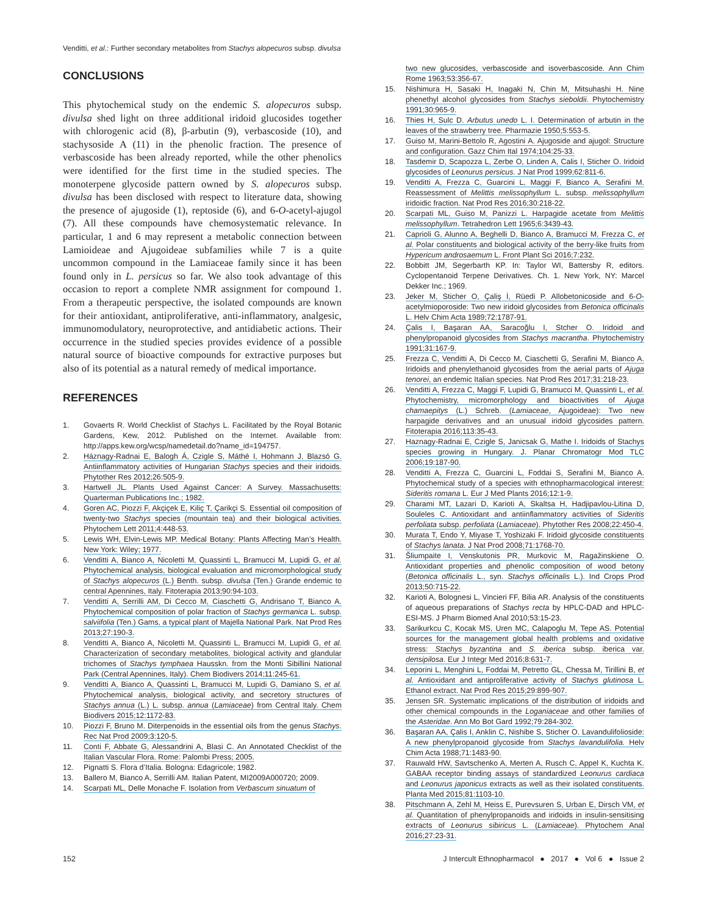Venditti, et al.: Further secondary metabolites from Stachys alopecuros subsp. divulsa
CONCLUSIONS
This phytochemical study on the endemic S. alopecuros subsp. divulsa shed light on three additional iridoid glucosides together with chlorogenic acid (8), β-arbutin (9), verbascoside (10), and stachysoside A (11) in the phenolic fraction. The presence of verbascoside has been already reported, while the other phenolics were identified for the first time in the studied species. The monoterpene glycoside pattern owned by S. alopecuros subsp. divulsa has been disclosed with respect to literature data, showing the presence of ajugoside (1), reptoside (6), and 6-O-acetyl-ajugol (7). All these compounds have chemosystematic relevance. In particular, 1 and 6 may represent a metabolic connection between Lamioideae and Ajugoideae subfamilies while 7 is a quite uncommon compound in the Lamiaceae family since it has been found only in L. persicus so far. We also took advantage of this occasion to report a complete NMR assignment for compound 1. From a therapeutic perspective, the isolated compounds are known for their antioxidant, antiproliferative, anti-inflammatory, analgesic, immunomodulatory, neuroprotective, and antidiabetic actions. Their occurrence in the studied species provides evidence of a possible natural source of bioactive compounds for extractive purposes but also of its potential as a natural remedy of medical importance.
REFERENCES
1. Govaerts R. World Checklist of Stachys L. Facilitated by the Royal Botanic Gardens, Kew, 2012. Published on the Internet. Available from: http://apps.kew.org/wcsp/namedetail.do?name_id=194757.
2. Háznagy-Radnai E, Balogh Á, Czigle S, Máthé I, Hohmann J, Blazsó G. Antiinflammatory activities of Hungarian Stachys species and their iridoids. Phytother Res 2012;26:505-9.
3. Hartwell JL. Plants Used Against Cancer: A Survey. Massachusetts: Quarterman Publications Inc.; 1982.
4. Goren AC, Piozzi F, Akçiçek E, Kiliç T, Çarikçi S. Essential oil composition of twenty-two Stachys species (mountain tea) and their biological activities. Phytochem Lett 2011;4:448-53.
5. Lewis WH, Elvin-Lewis MP. Medical Botany: Plants Affecting Man’s Health. New York: Wiley; 1977.
6. Venditti A, Bianco A, Nicoletti M, Quassinti L, Bramucci M, Lupidi G, et al. Phytochemical analysis, biological evaluation and micromorphological study of Stachys alopecuros (L.) Benth. subsp. divulsa (Ten.) Grande endemic to central Apennines, Italy. Fitoterapia 2013;90:94-103.
7. Venditti A, Serrilli AM, Di Cecco M, Ciaschetti G, Andrisano T, Bianco A. Phytochemical composition of polar fraction of Stachys germanica L. subsp. salviifolia (Ten.) Gams, a typical plant of Majella National Park. Nat Prod Res 2013;27:190-3.
8. Venditti A, Bianco A, Nicoletti M, Quassinti L, Bramucci M, Lupidi G, et al. Characterization of secondary metabolites, biological activity and glandular trichomes of Stachys tymphaea Hausskn. from the Monti Sibillini National Park (Central Apennines, Italy). Chem Biodivers 2014;11:245-61.
9. Venditti A, Bianco A, Quassinti L, Bramucci M, Lupidi G, Damiano S, et al. Phytochemical analysis, biological activity, and secretory structures of Stachys annua (L.) L. subsp. annua (Lamiaceae) from Central Italy. Chem Biodivers 2015;12:1172-83.
10. Piozzi F, Bruno M. Diterpenoids in the essential oils from the genus Stachys. Rec Nat Prod 2009;3:120-5.
11. Conti F, Abbate G, Alessandrini A, Blasi C. An Annotated Checklist of the Italian Vascular Flora. Rome: Palombi Press; 2005.
12. Pignatti S. Flora d’Italia. Bologna: Edagricole; 1982.
13. Ballero M, Bianco A, Serrilli AM. Italian Patent, MI2009A000720; 2009.
14. Scarpati ML, Delle Monache F. Isolation from Verbascum sinuatum of
two new glucosides, verbascoside and isoverbascoside. Ann Chim Rome 1963;53:356-67.
15. Nishimura H, Sasaki H, Inagaki N, Chin M, Mitsuhashi H. Nine phenethyl alcohol glycosides from Stachys sieboldii. Phytochemistry 1991;30:965-9.
16. Thies H, Sulc D. Arbutus unedo L. I. Determination of arbutin in the leaves of the strawberry tree. Pharmazie 1950;5:553-5.
17. Guiso M, Marini-Bettolo R, Agostini A. Ajugoside and ajugol: Structure and configuration. Gazz Chim Ital 1974;104:25-33.
18. Tasdemir D, Scapozza L, Zerbe O, Linden A, Calis I, Sticher O. Iridoid glycosides of Leonurus persicus. J Nat Prod 1999;62:811-6.
19. Venditti A, Frezza C, Guarcini L, Maggi F, Bianco A, Serafini M. Reassessment of Melittis melissophyllum L. subsp. melissophyllum iridoidic fraction. Nat Prod Res 2016;30:218-22.
20. Scarpati ML, Guiso M, Panizzi L. Harpagide acetate from Melittis melissophyllum. Tetrahedron Lett 1965;6:3439-43.
21. Caprioli G, Alunno A, Beghelli D, Bianco A, Bramucci M, Frezza C, et al. Polar constituents and biological activity of the berry-like fruits from Hypericum androsaemum L. Front Plant Sci 2016;7:232.
22. Bobbitt JM, Segerbarth KP. In: Taylor WI, Battersby R, editors. Cyclopentanoid Terpene Derivatives. Ch. 1. New York, NY: Marcel Dekker Inc.; 1969.
23. Jeker M, Sticher O, Çaliş İ, Rüedi P. Allobetonicoside and 6-O-acetylmioporoside: Two new iridoid glycosides from Betonica officinalis L. Helv Chim Acta 1989;72:1787-91.
24. Çalis I, Başaran AA, Saracoğlu I, Stcher O. Iridoid and phenylpropanoid glycosides from Stachys macrantha. Phytochemistry 1991;31:167-9.
25. Frezza C, Venditti A, Di Cecco M, Ciaschetti G, Serafini M, Bianco A. Iridoids and phenylethanoid glycosides from the aerial parts of Ajuga tenorei, an endemic Italian species. Nat Prod Res 2017;31:218-23.
26. Venditti A, Frezza C, Maggi F, Lupidi G, Bramucci M, Quassinti L, et al. Phytochemistry, micromorphology and bioactivities of Ajuga chamaepitys (L.) Schreb. (Lamiaceae, Ajugoideae): Two new harpagide derivatives and an unusual iridoid glycosides pattern. Fitoterapia 2016;113:35-43.
27. Haznagy-Radnai E, Czigle S, Janicsak G, Mathe I. Iridoids of Stachys species growing in Hungary. J. Planar Chromatogr Mod TLC 2006;19:187-90.
28. Venditti A, Frezza C, Guarcini L, Foddai S, Serafini M, Bianco A. Phytochemical study of a species with ethnopharmacological interest: Sideritis romana L. Eur J Med Plants 2016;12:1-9.
29. Charami MT, Lazari D, Karioti A, Skaltsa H, Hadjipavlou-Litina D, Souleles C. Antioxidant and antiinflammatory activities of Sideritis perfoliata subsp. perfoliata (Lamiaceae). Phytother Res 2008;22:450-4.
30. Murata T, Endo Y, Miyase T, Yoshizaki F. Iridoid glycoside constituents of Stachys lanata. J Nat Prod 2008;71:1768-70.
31. Šliumpaite I, Venskutonis PR, Murkovic M, Ragažinskiene O. Antioxidant properties and phenolic composition of wood betony (Betonica officinalis L., syn. Stachys officinalis L.). Ind Crops Prod 2013;50:715-22.
32. Karioti A, Bolognesi L, Vincieri FF, Bilia AR. Analysis of the constituents of aqueous preparations of Stachys recta by HPLC-DAD and HPLC-ESI-MS. J Pharm Biomed Anal 2010;53:15-23.
33. Sarikurkcu C, Kocak MS, Uren MC, Calapoglu M, Tepe AS. Potential sources for the management global health problems and oxidative stress: Stachys byzantina and S. iberica subsp. iberica var. densipilosa. Eur J Integr Med 2016;8:631-7.
34. Leporini L, Menghini L, Foddai M, Petretto GL, Chessa M, Tirillini B, et al. Antioxidant and antiproliferative activity of Stachys glutinosa L. Ethanol extract. Nat Prod Res 2015;29:899-907.
35. Jensen SR. Systematic implications of the distribution of iridoids and other chemical compounds in the Loganiaceae and other families of the Asteridae. Ann Mo Bot Gard 1992;79:284-302.
36. Başaran AA, Çalis I, Anklin C, Nishibe S, Sticher O. Lavandulifolioside: A new phenylpropanoid glycoside from Stachys lavandulifolia. Helv Chim Acta 1988;71:1483-90.
37. Rauwald HW, Savtschenko A, Merten A, Rusch C, Appel K, Kuchta K. GABAA receptor binding assays of standardized Leonurus cardiaca and Leonurus japonicus extracts as well as their isolated constituents. Planta Med 2015;81:1103-10.
38. Pitschmann A, Zehl M, Heiss E, Purevsuren S, Urban E, Dirsch VM, et al. Quantitation of phenylpropanoids and iridoids in insulin-sensitising extracts of Leonurus sibiricus L. (Lamiaceae). Phytochem Anal 2016;27:23-31.
152 J Intercult Ethnopharmacol ● 2017 ● Vol 6 ● Issue 2